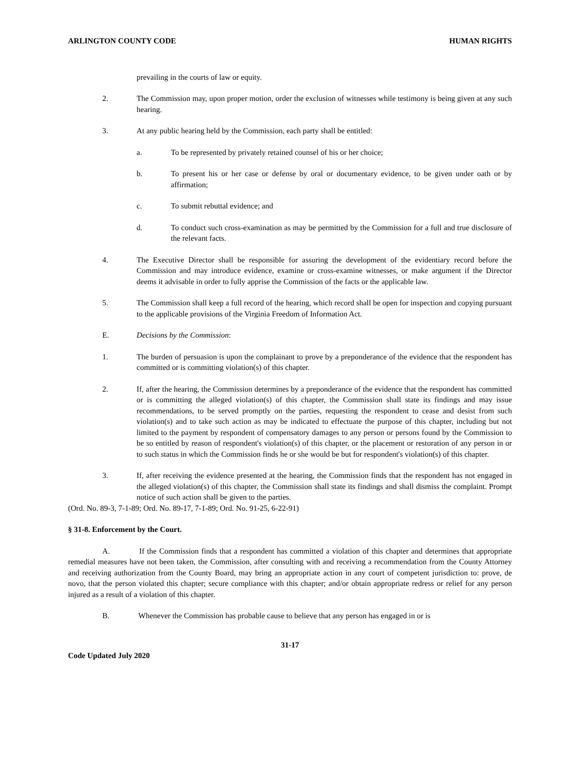ARLINGTON COUNTY CODE HUMAN RIGHTS
prevailing in the courts of law or equity.
2. The Commission may, upon proper motion, order the exclusion of witnesses while testimony is being given at any such hearing.
3. At any public hearing held by the Commission, each party shall be entitled:
a. To be represented by privately retained counsel of his or her choice;
b. To present his or her case or defense by oral or documentary evidence, to be given under oath or by affirmation;
c. To submit rebuttal evidence; and
d. To conduct such cross-examination as may be permitted by the Commission for a full and true disclosure of the relevant facts.
4. The Executive Director shall be responsible for assuring the development of the evidentiary record before the Commission and may introduce evidence, examine or cross-examine witnesses, or make argument if the Director deems it advisable in order to fully apprise the Commission of the facts or the applicable law.
5. The Commission shall keep a full record of the hearing, which record shall be open for inspection and copying pursuant to the applicable provisions of the Virginia Freedom of Information Act.
E. Decisions by the Commission:
1. The burden of persuasion is upon the complainant to prove by a preponderance of the evidence that the respondent has committed or is committing violation(s) of this chapter.
2. If, after the hearing, the Commission determines by a preponderance of the evidence that the respondent has committed or is committing the alleged violation(s) of this chapter, the Commission shall state its findings and may issue recommendations, to be served promptly on the parties, requesting the respondent to cease and desist from such violation(s) and to take such action as may be indicated to effectuate the purpose of this chapter, including but not limited to the payment by respondent of compensatory damages to any person or persons found by the Commission to be so entitled by reason of respondent's violation(s) of this chapter, or the placement or restoration of any person in or to such status in which the Commission finds he or she would be but for respondent's violation(s) of this chapter.
3. If, after receiving the evidence presented at the hearing, the Commission finds that the respondent has not engaged in the alleged violation(s) of this chapter, the Commission shall state its findings and shall dismiss the complaint. Prompt notice of such action shall be given to the parties.
(Ord. No. 89-3, 7-1-89; Ord. No. 89-17, 7-1-89; Ord. No. 91-25, 6-22-91)
§ 31-8. Enforcement by the Court.
A. If the Commission finds that a respondent has committed a violation of this chapter and determines that appropriate remedial measures have not been taken, the Commission, after consulting with and receiving a recommendation from the County Attorney and receiving authorization from the County Board, may bring an appropriate action in any court of competent jurisdiction to: prove, de novo, that the person violated this chapter; secure compliance with this chapter; and/or obtain appropriate redress or relief for any person injured as a result of a violation of this chapter.
B. Whenever the Commission has probable cause to believe that any person has engaged in or is
31-17
Code Updated July 2020